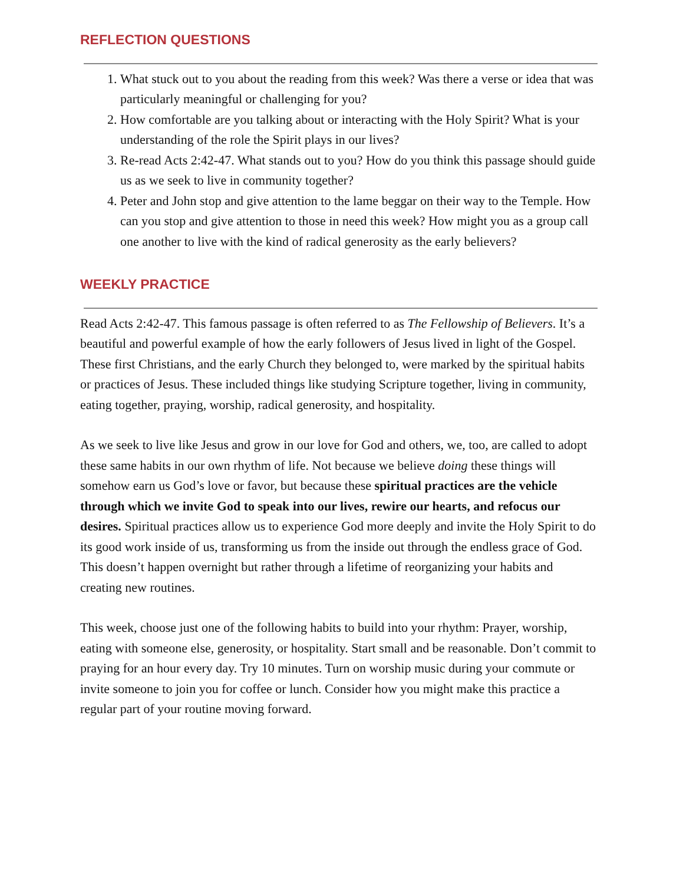REFLECTION QUESTIONS
1. What stuck out to you about the reading from this week? Was there a verse or idea that was particularly meaningful or challenging for you?
2. How comfortable are you talking about or interacting with the Holy Spirit? What is your understanding of the role the Spirit plays in our lives?
3. Re-read Acts 2:42-47. What stands out to you? How do you think this passage should guide us as we seek to live in community together?
4. Peter and John stop and give attention to the lame beggar on their way to the Temple. How can you stop and give attention to those in need this week? How might you as a group call one another to live with the kind of radical generosity as the early believers?
WEEKLY PRACTICE
Read Acts 2:42-47. This famous passage is often referred to as The Fellowship of Believers. It’s a beautiful and powerful example of how the early followers of Jesus lived in light of the Gospel. These first Christians, and the early Church they belonged to, were marked by the spiritual habits or practices of Jesus. These included things like studying Scripture together, living in community, eating together, praying, worship, radical generosity, and hospitality.
As we seek to live like Jesus and grow in our love for God and others, we, too, are called to adopt these same habits in our own rhythm of life. Not because we believe doing these things will somehow earn us God’s love or favor, but because these spiritual practices are the vehicle through which we invite God to speak into our lives, rewire our hearts, and refocus our desires. Spiritual practices allow us to experience God more deeply and invite the Holy Spirit to do its good work inside of us, transforming us from the inside out through the endless grace of God. This doesn’t happen overnight but rather through a lifetime of reorganizing your habits and creating new routines.
This week, choose just one of the following habits to build into your rhythm: Prayer, worship, eating with someone else, generosity, or hospitality. Start small and be reasonable. Don’t commit to praying for an hour every day. Try 10 minutes. Turn on worship music during your commute or invite someone to join you for coffee or lunch. Consider how you might make this practice a regular part of your routine moving forward.